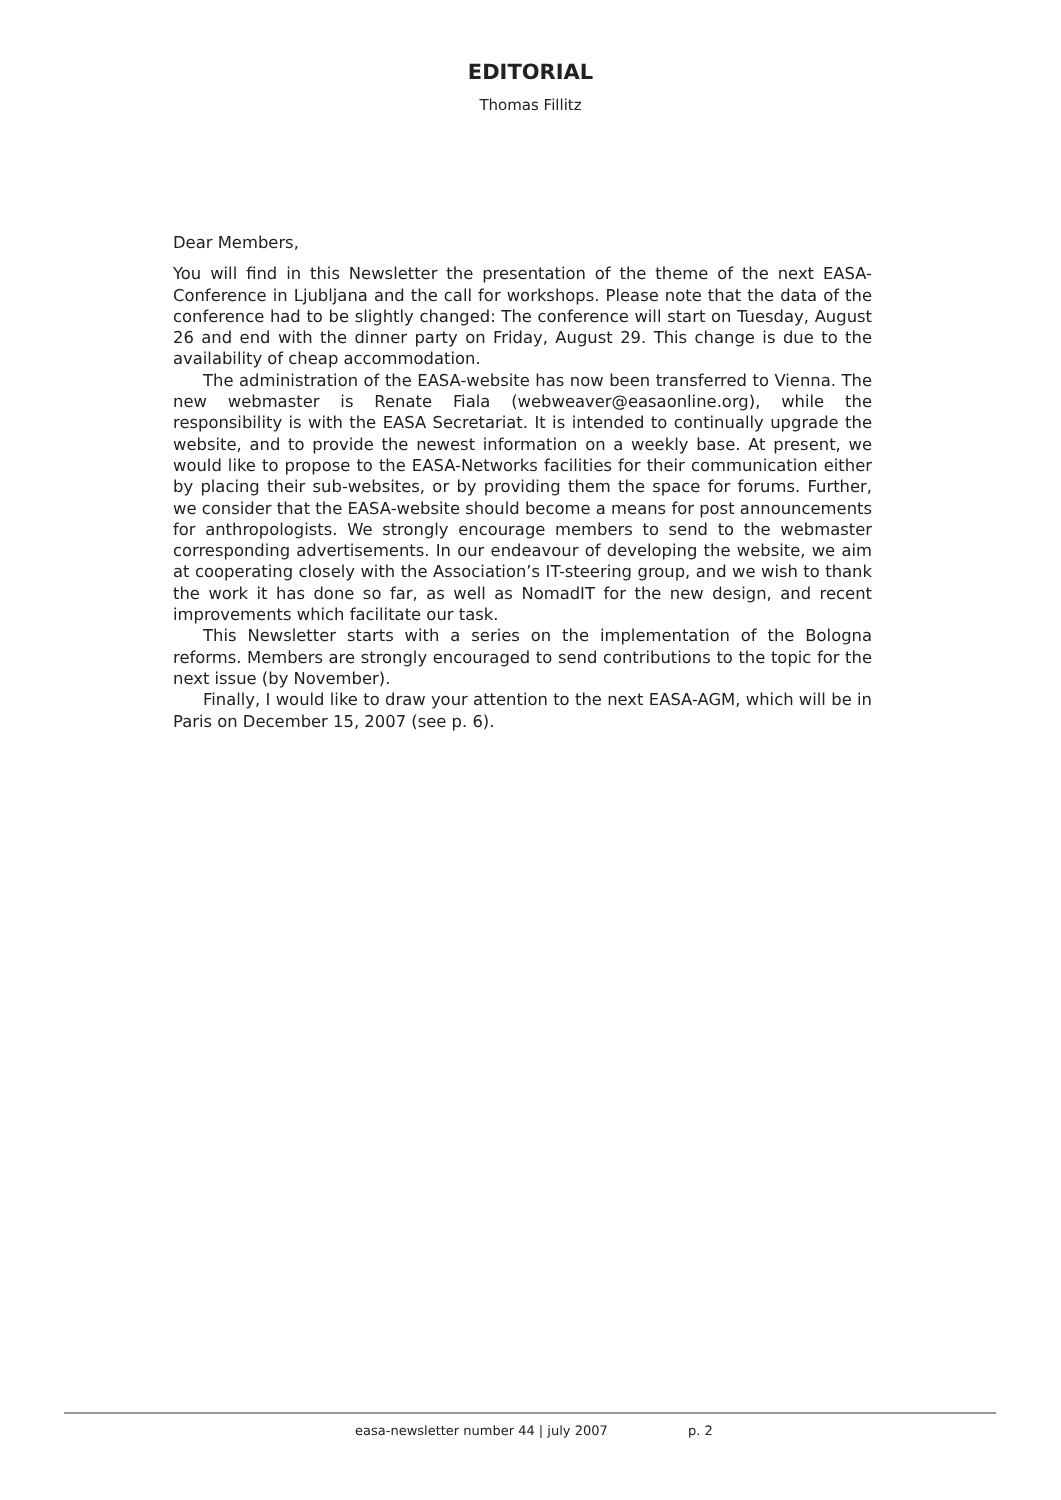EDITORIAL
Thomas Fillitz
Dear Members,
You will find in this Newsletter the presentation of the theme of the next EASA-Conference in Ljubljana and the call for workshops. Please note that the data of the conference had to be slightly changed: The conference will start on Tuesday, August 26 and end with the dinner party on Friday, August 29. This change is due to the availability of cheap accommodation.
The administration of the EASA-website has now been transferred to Vienna. The new webmaster is Renate Fiala (webweaver@easaonline.org), while the responsibility is with the EASA Secretariat. It is intended to continually upgrade the website, and to provide the newest information on a weekly base. At present, we would like to propose to the EASA-Networks facilities for their communication either by placing their sub-websites, or by providing them the space for forums. Further, we consider that the EASA-website should become a means for post announcements for anthropologists. We strongly encourage members to send to the webmaster corresponding advertisements. In our endeavour of developing the website, we aim at cooperating closely with the Association’s IT-steering group, and we wish to thank the work it has done so far, as well as NomadIT for the new design, and recent improvements which facilitate our task.
This Newsletter starts with a series on the implementation of the Bologna reforms. Members are strongly encouraged to send contributions to the topic for the next issue (by November).
Finally, I would like to draw your attention to the next EASA-AGM, which will be in Paris on December 15, 2007 (see p. 6).
easa-newsletter number 44 | july 2007 p. 2